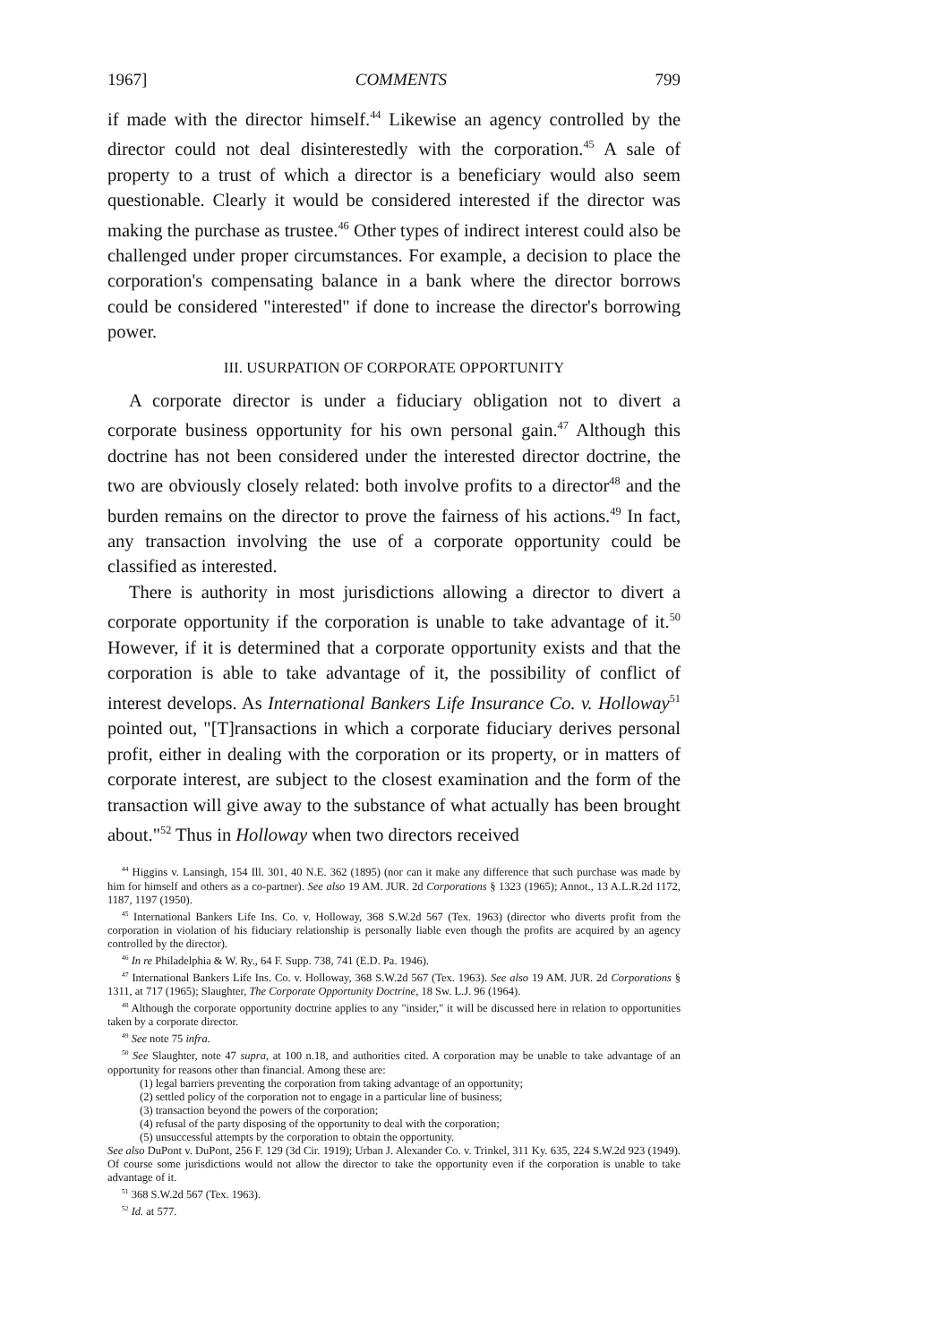1967] COMMENTS 799
if made with the director himself.<sup>44</sup> Likewise an agency controlled by the director could not deal disinterestedly with the corporation.<sup>45</sup> A sale of property to a trust of which a director is a beneficiary would also seem questionable. Clearly it would be considered interested if the director was making the purchase as trustee.<sup>46</sup> Other types of indirect interest could also be challenged under proper circumstances. For example, a decision to place the corporation's compensating balance in a bank where the director borrows could be considered "interested" if done to increase the director's borrowing power.
III. USURPATION OF CORPORATE OPPORTUNITY
A corporate director is under a fiduciary obligation not to divert a corporate business opportunity for his own personal gain.<sup>47</sup> Although this doctrine has not been considered under the interested director doctrine, the two are obviously closely related: both involve profits to a director<sup>48</sup> and the burden remains on the director to prove the fairness of his actions.<sup>49</sup> In fact, any transaction involving the use of a corporate opportunity could be classified as interested.
There is authority in most jurisdictions allowing a director to divert a corporate opportunity if the corporation is unable to take advantage of it.<sup>50</sup> However, if it is determined that a corporate opportunity exists and that the corporation is able to take advantage of it, the possibility of conflict of interest develops. As International Bankers Life Insurance Co. v. Holloway<sup>51</sup> pointed out, "[T]ransactions in which a corporate fiduciary derives personal profit, either in dealing with the corporation or its property, or in matters of corporate interest, are subject to the closest examination and the form of the transaction will give away to the substance of what actually has been brought about."<sup>52</sup> Thus in Holloway when two directors received
<sup>44</sup> Higgins v. Lansingh, 154 Ill. 301, 40 N.E. 362 (1895) (nor can it make any difference that such purchase was made by him for himself and others as a co-partner). See also 19 AM. JUR. 2d Corporations § 1323 (1965); Annot., 13 A.L.R.2d 1172, 1187, 1197 (1950).
<sup>45</sup> International Bankers Life Ins. Co. v. Holloway, 368 S.W.2d 567 (Tex. 1963) (director who diverts profit from the corporation in violation of his fiduciary relationship is personally liable even though the profits are acquired by an agency controlled by the director).
<sup>46</sup> In re Philadelphia & W. Ry., 64 F. Supp. 738, 741 (E.D. Pa. 1946).
<sup>47</sup> International Bankers Life Ins. Co. v. Holloway, 368 S.W.2d 567 (Tex. 1963). See also 19 AM. JUR. 2d Corporations § 1311, at 717 (1965); Slaughter, The Corporate Opportunity Doctrine, 18 Sw. L.J. 96 (1964).
<sup>48</sup> Although the corporate opportunity doctrine applies to any "insider," it will be discussed here in relation to opportunities taken by a corporate director.
<sup>49</sup> See note 75 infra.
<sup>50</sup> See Slaughter, note 47 supra, at 100 n.18, and authorities cited. A corporation may be unable to take advantage of an opportunity for reasons other than financial. Among these are:
(1) legal barriers preventing the corporation from taking advantage of an opportunity;
(2) settled policy of the corporation not to engage in a particular line of business;
(3) transaction beyond the powers of the corporation;
(4) refusal of the party disposing of the opportunity to deal with the corporation;
(5) unsuccessful attempts by the corporation to obtain the opportunity.
See also DuPont v. DuPont, 256 F. 129 (3d Cir. 1919); Urban J. Alexander Co. v. Trinkel, 311 Ky. 635, 224 S.W.2d 923 (1949). Of course some jurisdictions would not allow the director to take the opportunity even if the corporation is unable to take advantage of it.
<sup>51</sup> 368 S.W.2d 567 (Tex. 1963).
<sup>52</sup> Id. at 577.